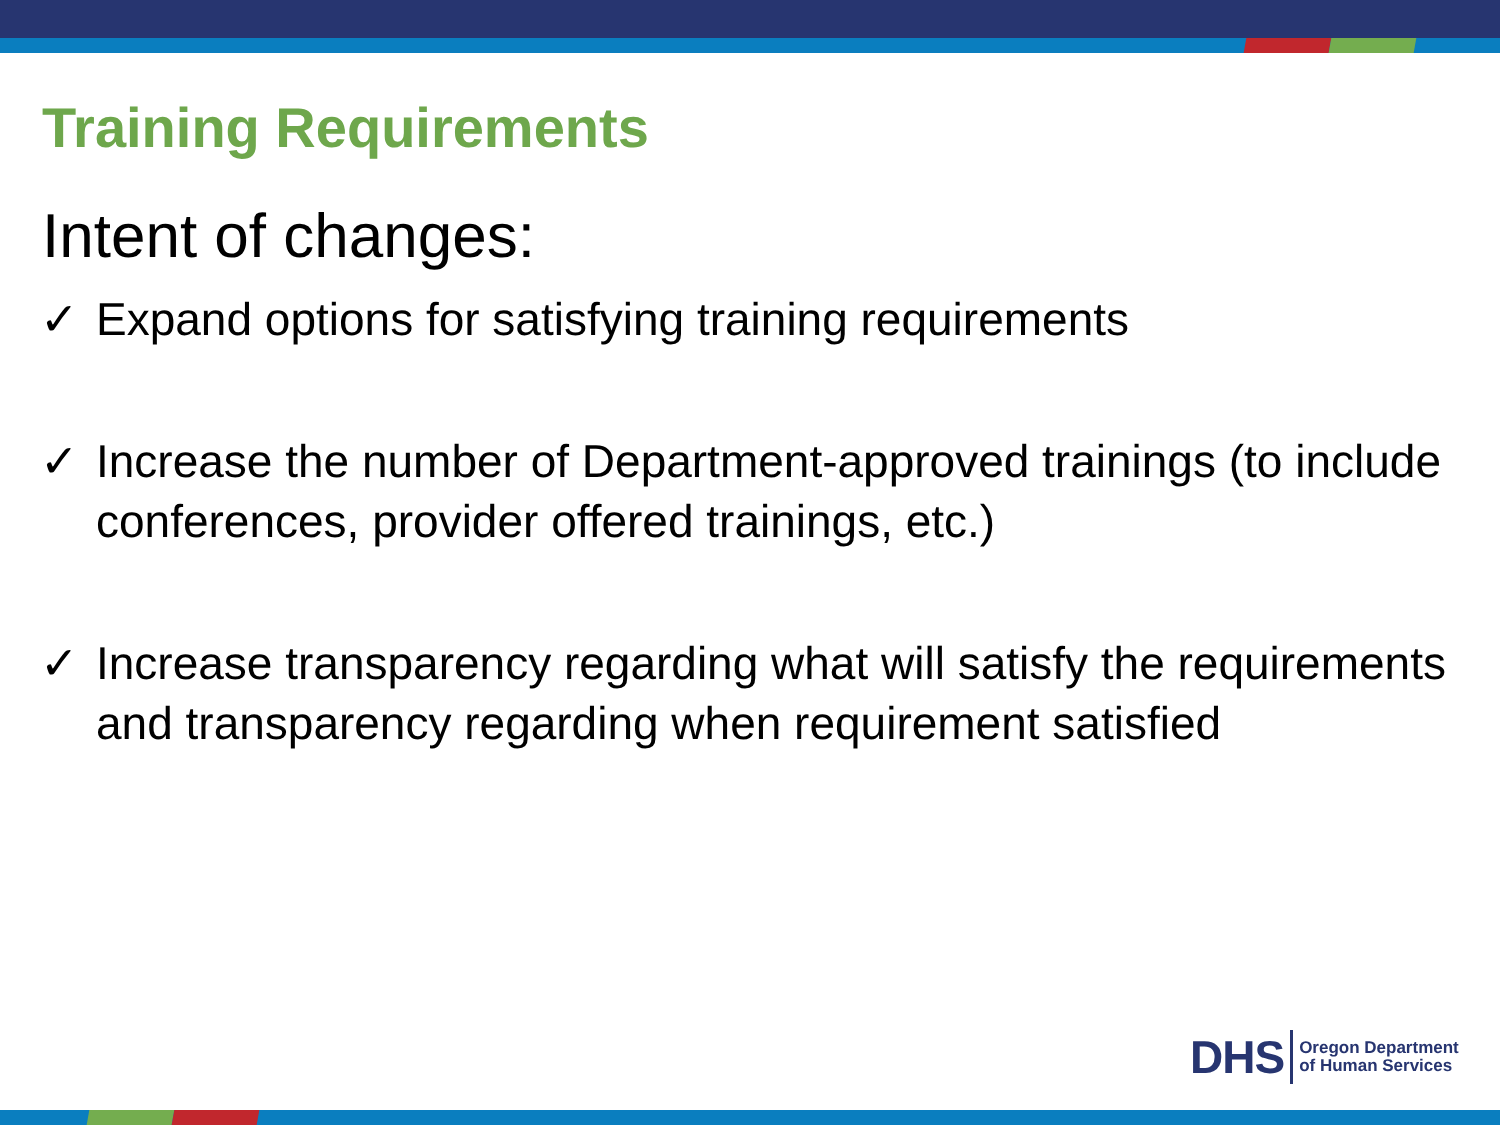Training Requirements
Intent of changes:
✓ Expand options for satisfying training requirements
✓ Increase the number of Department-approved trainings (to include conferences, provider offered trainings, etc.)
✓ Increase transparency regarding what will satisfy the requirements and transparency regarding when requirement satisfied
DHS Oregon Department
of Human Services